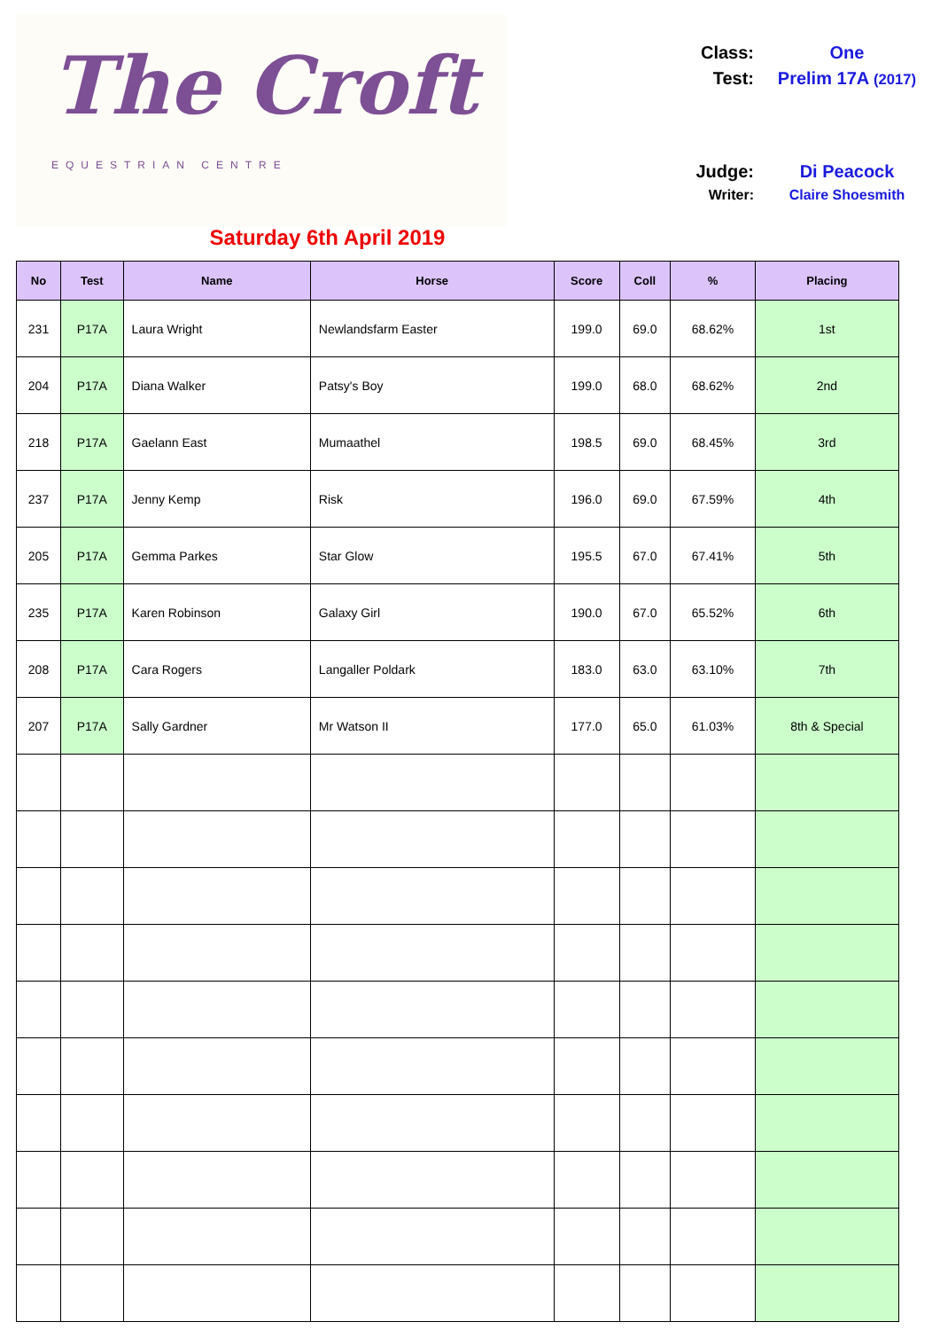The Croft
EQUESTRIAN CENTRE
Saturday 6th April 2019
Class: One
Test: Prelim 17A (2017)
Judge: Di Peacock
Writer: Claire Shoesmith
| No | Test | Name | Horse | Score | Coll | % | Placing |
| --- | --- | --- | --- | --- | --- | --- | --- |
| 231 | P17A | Laura Wright | Newlandsfarm Easter | 199.0 | 69.0 | 68.62% | 1st |
| 204 | P17A | Diana Walker | Patsy's Boy | 199.0 | 68.0 | 68.62% | 2nd |
| 218 | P17A | Gaelann East | Mumaathel | 198.5 | 69.0 | 68.45% | 3rd |
| 237 | P17A | Jenny Kemp | Risk | 196.0 | 69.0 | 67.59% | 4th |
| 205 | P17A | Gemma Parkes | Star Glow | 195.5 | 67.0 | 67.41% | 5th |
| 235 | P17A | Karen Robinson | Galaxy Girl | 190.0 | 67.0 | 65.52% | 6th |
| 208 | P17A | Cara Rogers | Langaller Poldark | 183.0 | 63.0 | 63.10% | 7th |
| 207 | P17A | Sally Gardner | Mr Watson II | 177.0 | 65.0 | 61.03% | 8th & Special |